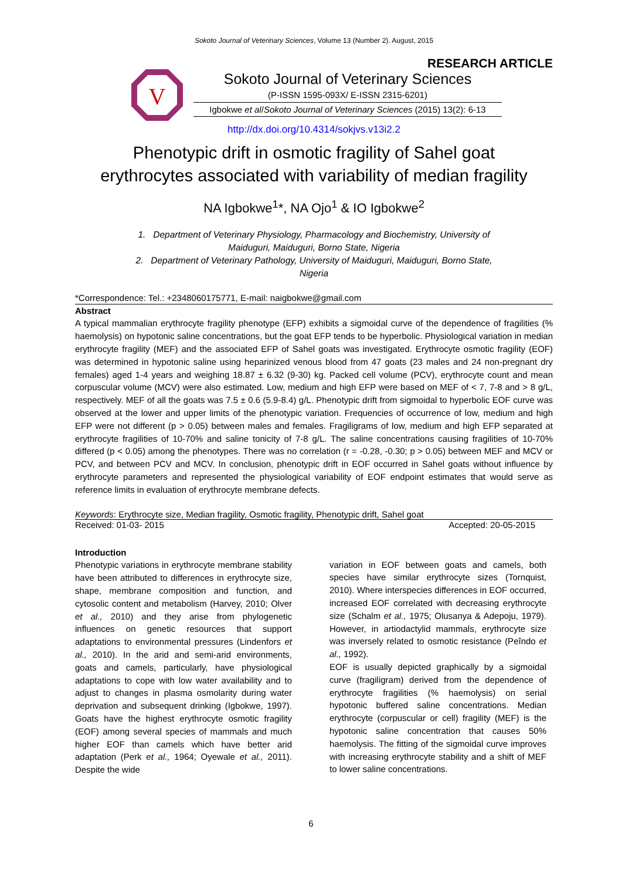Sokoto Journal of Veterinary Sciences, Volume 13 (Number 2). August, 2015
RESEARCH ARTICLE
V
Sokoto Journal of Veterinary Sciences
(P-ISSN 1595-093X/ E-ISSN 2315-6201)
Igbokwe et al/Sokoto Journal of Veterinary Sciences (2015) 13(2): 6-13
http://dx.doi.org/10.4314/sokjvs.v13i2.2
Phenotypic drift in osmotic fragility of Sahel goat
erythrocytes associated with variability of median fragility
NA Igbokwe<sup>1</sup>*, NA Ojo<sup>1</sup> & IO Igbokwe<sup>2</sup>
1. Department of Veterinary Physiology, Pharmacology and Biochemistry, University of
Maiduguri, Maiduguri, Borno State, Nigeria
2. Department of Veterinary Pathology, University of Maiduguri, Maiduguri, Borno State,
Nigeria
*Correspondence: Tel.: +2348060175771, E-mail: naigbokwe@gmail.com
Abstract
A typical mammalian erythrocyte fragility phenotype (EFP) exhibits a sigmoidal curve of the dependence of fragilities (% haemolysis) on hypotonic saline concentrations, but the goat EFP tends to be hyperbolic. Physiological variation in median erythrocyte fragility (MEF) and the associated EFP of Sahel goats was investigated. Erythrocyte osmotic fragility (EOF) was determined in hypotonic saline using heparinized venous blood from 47 goats (23 males and 24 non-pregnant dry females) aged 1-4 years and weighing 18.87 ± 6.32 (9-30) kg. Packed cell volume (PCV), erythrocyte count and mean corpuscular volume (MCV) were also estimated. Low, medium and high EFP were based on MEF of < 7, 7-8 and > 8 g/L, respectively. MEF of all the goats was 7.5 ± 0.6 (5.9-8.4) g/L. Phenotypic drift from sigmoidal to hyperbolic EOF curve was observed at the lower and upper limits of the phenotypic variation. Frequencies of occurrence of low, medium and high EFP were not different (p > 0.05) between males and females. Fragiligrams of low, medium and high EFP separated at erythrocyte fragilities of 10-70% and saline tonicity of 7-8 g/L. The saline concentrations causing fragilities of 10-70% differed (p < 0.05) among the phenotypes. There was no correlation (r = -0.28, -0.30; p > 0.05) between MEF and MCV or PCV, and between PCV and MCV. In conclusion, phenotypic drift in EOF occurred in Sahel goats without influence by erythrocyte parameters and represented the physiological variability of EOF endpoint estimates that would serve as reference limits in evaluation of erythrocyte membrane defects.
Keywords: Erythrocyte size, Median fragility, Osmotic fragility, Phenotypic drift, Sahel goat
Received: 01-03- 2015 Accepted: 20-05-2015
Introduction
Phenotypic variations in erythrocyte membrane stability have been attributed to differences in erythrocyte size, shape, membrane composition and function, and cytosolic content and metabolism (Harvey, 2010; Olver et al., 2010) and they arise from phylogenetic influences on genetic resources that support adaptations to environmental pressures (Lindenfors et al., 2010). In the arid and semi-arid environments, goats and camels, particularly, have physiological adaptations to cope with low water availability and to adjust to changes in plasma osmolarity during water deprivation and subsequent drinking (Igbokwe, 1997). Goats have the highest erythrocyte osmotic fragility (EOF) among several species of mammals and much higher EOF than camels which have better arid adaptation (Perk et al., 1964; Oyewale et al., 2011). Despite the wide
variation in EOF between goats and camels, both species have similar erythrocyte sizes (Tornquist, 2010). Where interspecies differences in EOF occurred, increased EOF correlated with decreasing erythrocyte size (Schalm et al., 1975; Olusanya & Adepoju, 1979). However, in artiodactylid mammals, erythrocyte size was inversely related to osmotic resistance (Peîndo et al., 1992).
EOF is usually depicted graphically by a sigmoidal curve (fragiligram) derived from the dependence of erythrocyte fragilities (% haemolysis) on serial hypotonic buffered saline concentrations. Median erythrocyte (corpuscular or cell) fragility (MEF) is the hypotonic saline concentration that causes 50% haemolysis. The fitting of the sigmoidal curve improves with increasing erythrocyte stability and a shift of MEF to lower saline concentrations.
6